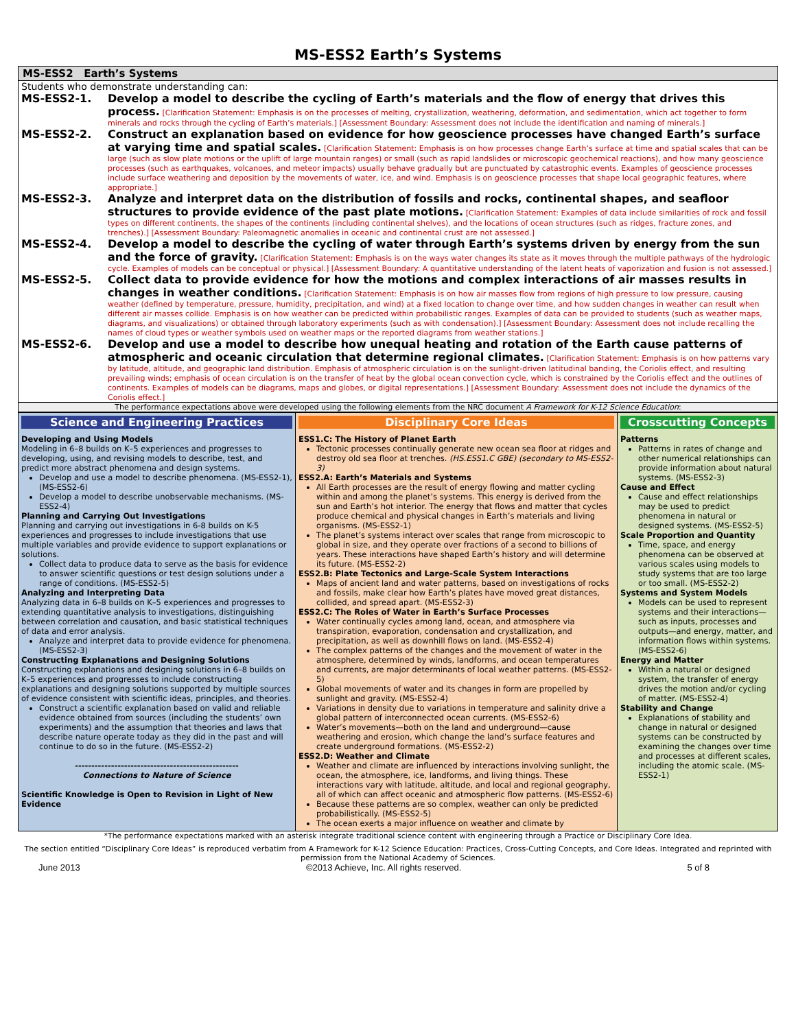MS-ESS2 Earth’s Systems
MS-ESS2 Earth’s Systems
Students who demonstrate understanding can:
MS-ESS2-1. Develop a model to describe the cycling of Earth’s materials and the flow of energy that drives this process. [Clarification Statement: Emphasis is on the processes of melting, crystallization, weathering, deformation, and sedimentation, which act together to form minerals and rocks through the cycling of Earth’s materials.] [Assessment Boundary: Assessment does not include the identification and naming of minerals.]
MS-ESS2-2. Construct an explanation based on evidence for how geoscience processes have changed Earth’s surface at varying time and spatial scales. [Clarification Statement: Emphasis is on how processes change Earth’s surface at time and spatial scales that can be large (such as slow plate motions or the uplift of large mountain ranges) or small (such as rapid landslides or microscopic geochemical reactions), and how many geoscience processes (such as earthquakes, volcanoes, and meteor impacts) usually behave gradually but are punctuated by catastrophic events. Examples of geoscience processes include surface weathering and deposition by the movements of water, ice, and wind. Emphasis is on geoscience processes that shape local geographic features, where appropriate.]
MS-ESS2-3. Analyze and interpret data on the distribution of fossils and rocks, continental shapes, and seafloor structures to provide evidence of the past plate motions. [Clarification Statement: Examples of data include similarities of rock and fossil types on different continents, the shapes of the continents (including continental shelves), and the locations of ocean structures (such as ridges, fracture zones, and trenches).] [Assessment Boundary: Paleomagnetic anomalies in oceanic and continental crust are not assessed.]
MS-ESS2-4. Develop a model to describe the cycling of water through Earth’s systems driven by energy from the sun and the force of gravity. [Clarification Statement: Emphasis is on the ways water changes its state as it moves through the multiple pathways of the hydrologic cycle. Examples of models can be conceptual or physical.] [Assessment Boundary: A quantitative understanding of the latent heats of vaporization and fusion is not assessed.]
MS-ESS2-5. Collect data to provide evidence for how the motions and complex interactions of air masses results in changes in weather conditions. [Clarification Statement: Emphasis is on how air masses flow from regions of high pressure to low pressure, causing weather (defined by temperature, pressure, humidity, precipitation, and wind) at a fixed location to change over time, and how sudden changes in weather can result when different air masses collide. Emphasis is on how weather can be predicted within probabilistic ranges. Examples of data can be provided to students (such as weather maps, diagrams, and visualizations) or obtained through laboratory experiments (such as with condensation).] [Assessment Boundary: Assessment does not include recalling the names of cloud types or weather symbols used on weather maps or the reported diagrams from weather stations.]
MS-ESS2-6. Develop and use a model to describe how unequal heating and rotation of the Earth cause patterns of atmospheric and oceanic circulation that determine regional climates. [Clarification Statement: Emphasis is on how patterns vary by latitude, altitude, and geographic land distribution. Emphasis of atmospheric circulation is on the sunlight-driven latitudinal banding, the Coriolis effect, and resulting prevailing winds; emphasis of ocean circulation is on the transfer of heat by the global ocean convection cycle, which is constrained by the Coriolis effect and the outlines of continents. Examples of models can be diagrams, maps and globes, or digital representations.] [Assessment Boundary: Assessment does not include the dynamics of the Coriolis effect.]
The performance expectations above were developed using the following elements from the NRC document A Framework for K-12 Science Education:
Science and Engineering Practices
Developing and Using Models
Modeling in 6–8 builds on K–5 experiences and progresses to developing, using, and revising models to describe, test, and predict more abstract phenomena and design systems.
Develop and use a model to describe phenomena. (MS-ESS2-1),(MS-ESS2-6)
Develop a model to describe unobservable mechanisms. (MS-ESS2-4)
Planning and Carrying Out Investigations
Planning and carrying out investigations in 6-8 builds on K-5 experiences and progresses to include investigations that use multiple variables and provide evidence to support explanations or solutions.
Collect data to produce data to serve as the basis for evidence to answer scientific questions or test design solutions under a range of conditions. (MS-ESS2-5)
Analyzing and Interpreting Data
Analyzing data in 6–8 builds on K–5 experiences and progresses to extending quantitative analysis to investigations, distinguishing between correlation and causation, and basic statistical techniques of data and error analysis.
Analyze and interpret data to provide evidence for phenomena. (MS-ESS2-3)
Constructing Explanations and Designing Solutions
Constructing explanations and designing solutions in 6–8 builds on K–5 experiences and progresses to include constructing explanations and designing solutions supported by multiple sources of evidence consistent with scientific ideas, principles, and theories.
Construct a scientific explanation based on valid and reliable evidence obtained from sources (including the students’ own experiments) and the assumption that theories and laws that describe nature operate today as they did in the past and will continue to do so in the future. (MS-ESS2-2)
--------------------------------------------------
Connections to Nature of Science
Scientific Knowledge is Open to Revision in Light of New Evidence
Disciplinary Core Ideas
ESS1.C: The History of Planet Earth
Tectonic processes continually generate new ocean sea floor at ridges and destroy old sea floor at trenches. (HS.ESS1.C GBE) (secondary to MS-ESS2-3)
ESS2.A: Earth’s Materials and Systems
All Earth processes are the result of energy flowing and matter cycling within and among the planet’s systems. This energy is derived from the sun and Earth’s hot interior. The energy that flows and matter that cycles produce chemical and physical changes in Earth’s materials and living organisms. (MS-ESS2-1)
The planet’s systems interact over scales that range from microscopic to global in size, and they operate over fractions of a second to billions of years. These interactions have shaped Earth’s history and will determine its future. (MS-ESS2-2)
ESS2.B: Plate Tectonics and Large-Scale System Interactions
Maps of ancient land and water patterns, based on investigations of rocks and fossils, make clear how Earth’s plates have moved great distances, collided, and spread apart. (MS-ESS2-3)
ESS2.C: The Roles of Water in Earth’s Surface Processes
Water continually cycles among land, ocean, and atmosphere via transpiration, evaporation, condensation and crystallization, and precipitation, as well as downhill flows on land. (MS-ESS2-4)
The complex patterns of the changes and the movement of water in the atmosphere, determined by winds, landforms, and ocean temperatures and currents, are major determinants of local weather patterns. (MS-ESS2-5)
Global movements of water and its changes in form are propelled by sunlight and gravity. (MS-ESS2-4)
Variations in density due to variations in temperature and salinity drive a global pattern of interconnected ocean currents. (MS-ESS2-6)
Water’s movements—both on the land and underground—cause weathering and erosion, which change the land’s surface features and create underground formations. (MS-ESS2-2)
ESS2.D: Weather and Climate
Weather and climate are influenced by interactions involving sunlight, the ocean, the atmosphere, ice, landforms, and living things. These interactions vary with latitude, altitude, and local and regional geography, all of which can affect oceanic and atmospheric flow patterns. (MS-ESS2-6)
Because these patterns are so complex, weather can only be predicted probabilistically. (MS-ESS2-5)
The ocean exerts a major influence on weather and climate by
Crosscutting Concepts
Patterns
Patterns in rates of change and other numerical relationships can provide information about natural systems. (MS-ESS2-3)
Cause and Effect
Cause and effect relationships may be used to predict phenomena in natural or designed systems. (MS-ESS2-5)
Scale Proportion and Quantity
Time, space, and energy phenomena can be observed at various scales using models to study systems that are too large or too small. (MS-ESS2-2)
Systems and System Models
Models can be used to represent systems and their interactions—such as inputs, processes and outputs—and energy, matter, and information flows within systems. (MS-ESS2-6)
Energy and Matter
Within a natural or designed system, the transfer of energy drives the motion and/or cycling of matter. (MS-ESS2-4)
Stability and Change
Explanations of stability and change in natural or designed systems can be constructed by examining the changes over time and processes at different scales, including the atomic scale. (MS-ESS2-1)
*The performance expectations marked with an asterisk integrate traditional science content with engineering through a Practice or Disciplinary Core Idea.
The section entitled “Disciplinary Core Ideas” is reproduced verbatim from A Framework for K-12 Science Education: Practices, Cross-Cutting Concepts, and Core Ideas. Integrated and reprinted with permission from the National Academy of Sciences.
June 2013 ©2013 Achieve, Inc. All rights reserved. 5 of 8